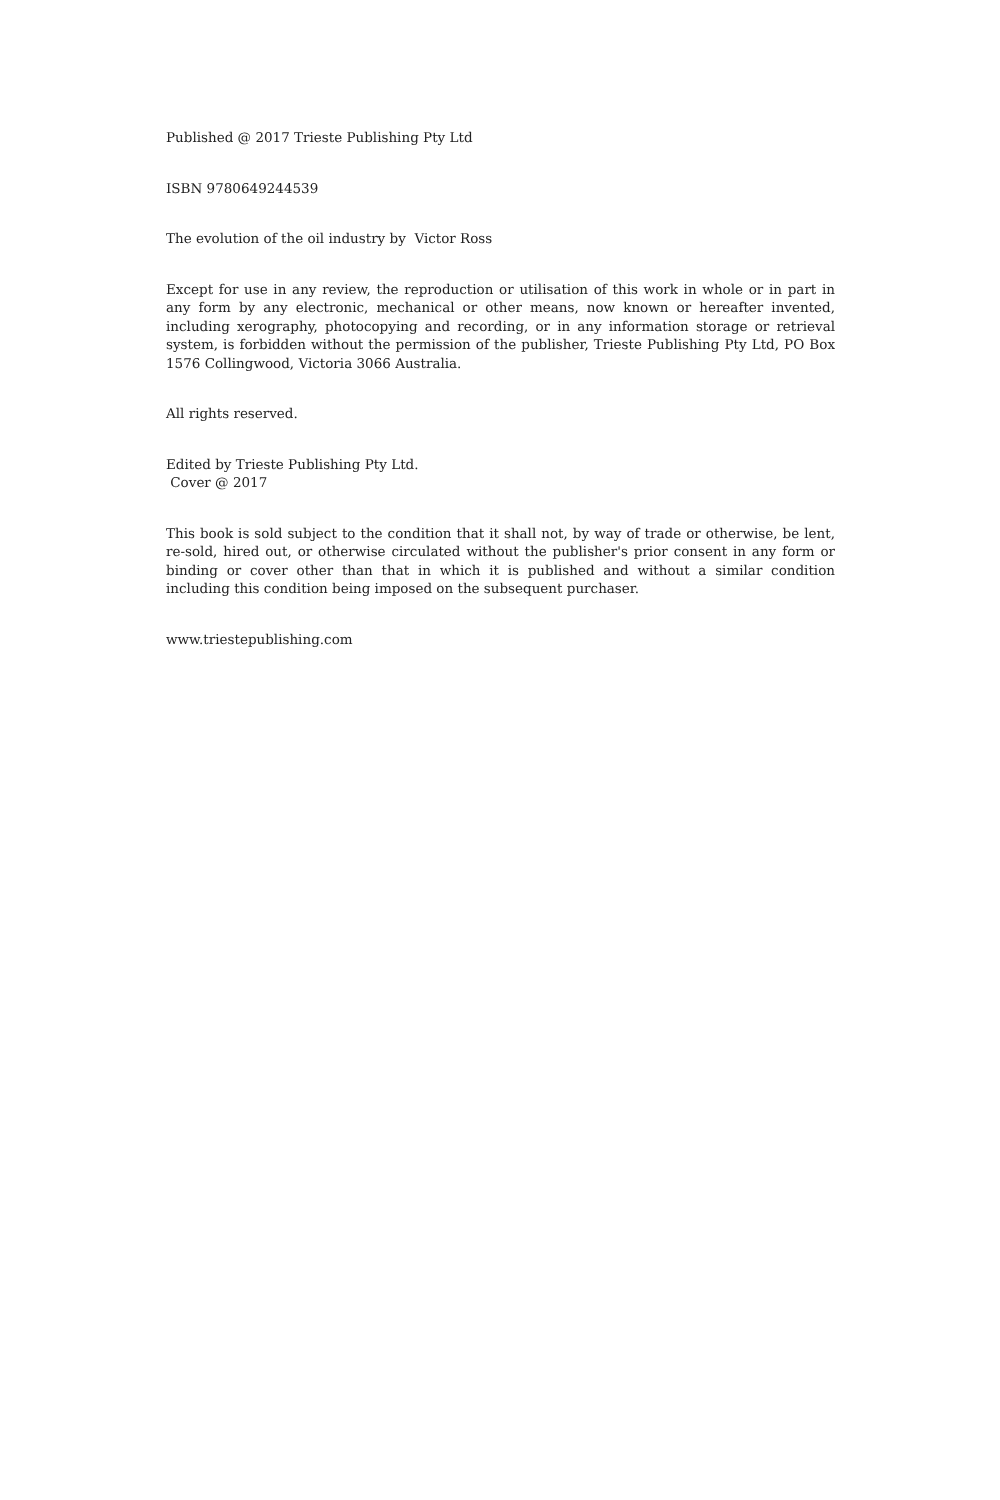Published @ 2017 Trieste Publishing Pty Ltd
ISBN 9780649244539
The evolution of the oil industry by Victor Ross
Except for use in any review, the reproduction or utilisation of this work in whole or in part in any form by any electronic, mechanical or other means, now known or hereafter invented, including xerography, photocopying and recording, or in any information storage or retrieval system, is forbidden without the permission of the publisher, Trieste Publishing Pty Ltd, PO Box 1576 Collingwood, Victoria 3066 Australia.
All rights reserved.
Edited by Trieste Publishing Pty Ltd.
Cover @ 2017
This book is sold subject to the condition that it shall not, by way of trade or otherwise, be lent, re-sold, hired out, or otherwise circulated without the publisher's prior consent in any form or binding or cover other than that in which it is published and without a similar condition including this condition being imposed on the subsequent purchaser.
www.triestepublishing.com